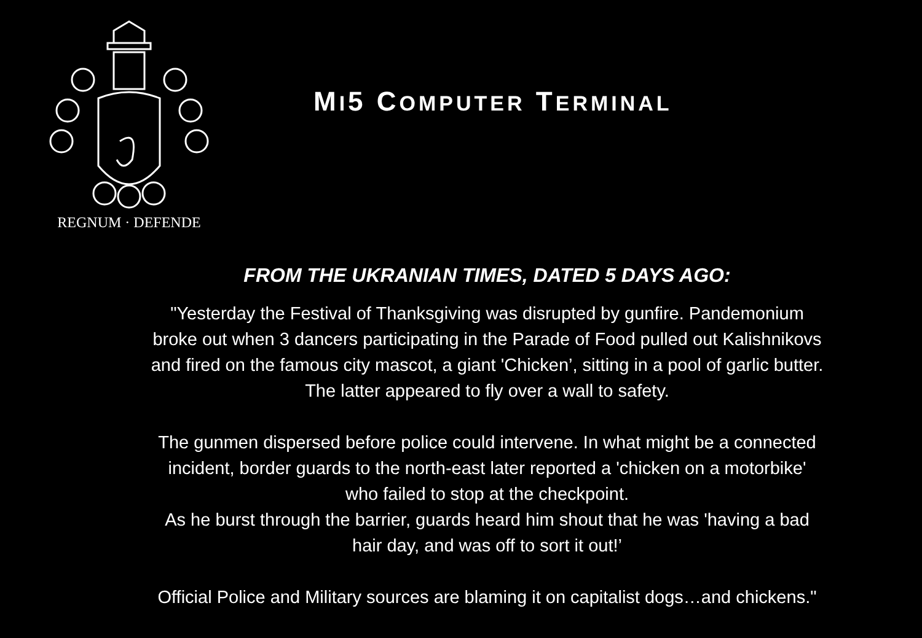REGNUM · DEFENDE
MI5 COMPUTER TERMINAL
FROM THE UKRANIAN TIMES, DATED 5 DAYS AGO:
"Yesterday the Festival of Thanksgiving was disrupted by gunfire. Pandemonium
broke out when 3 dancers participating in the Parade of Food pulled out Kalishnikovs
and fired on the famous city mascot, a giant 'Chicken’, sitting in a pool of garlic butter.
The latter appeared to fly over a wall to safety.
The gunmen dispersed before police could intervene. In what might be a connected
incident, border guards to the north-east later reported a 'chicken on a motorbike'
who failed to stop at the checkpoint.
As he burst through the barrier, guards heard him shout that he was 'having a bad
hair day, and was off to sort it out!’
Official Police and Military sources are blaming it on capitalist dogs…and chickens."